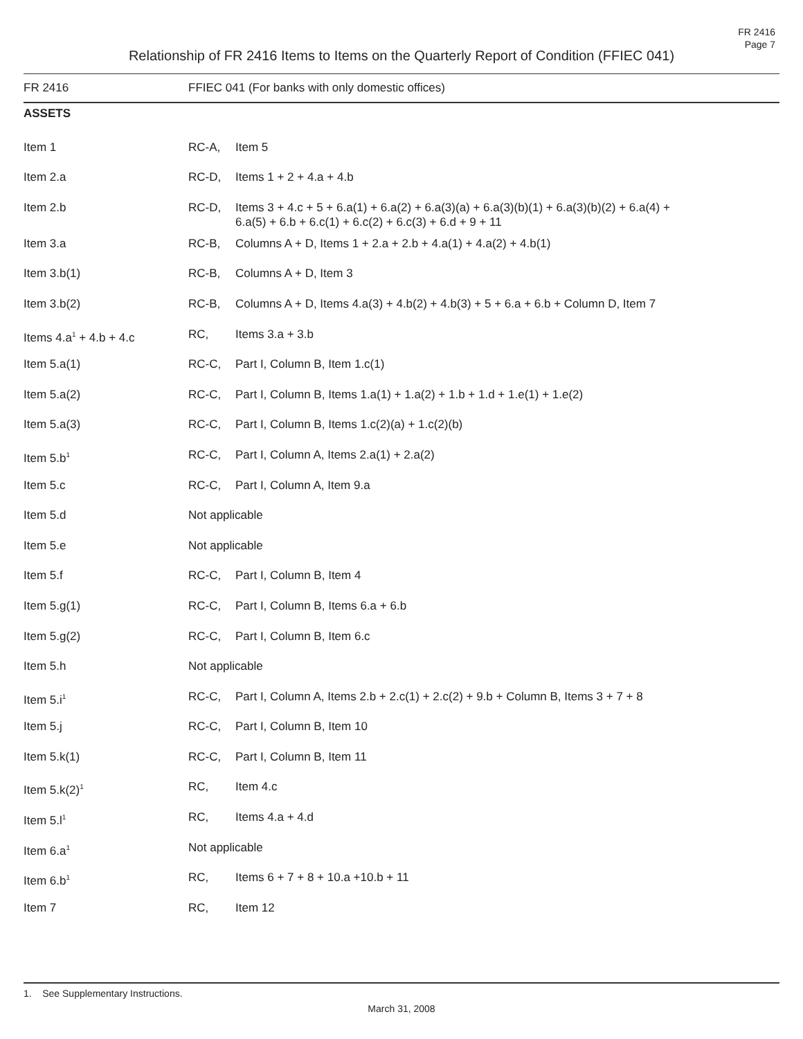FR 2416
Page 7
Relationship of FR 2416 Items to Items on the Quarterly Report of Condition (FFIEC 041)
| FR 2416 | FFIEC 041 (For banks with only domestic offices) | |
| --- | --- | --- |
| ASSETS | | |
| Item 1 | RC-A, | Item 5 |
| Item 2.a | RC-D, | Items 1 + 2 + 4.a + 4.b |
| Item 2.b | RC-D, | Items 3 + 4.c + 5 + 6.a(1) + 6.a(2) + 6.a(3)(a) + 6.a(3)(b)(1) + 6.a(3)(b)(2) + 6.a(4) + 6.a(5) + 6.b + 6.c(1) + 6.c(2) + 6.c(3) + 6.d + 9 + 11 |
| Item 3.a | RC-B, | Columns A + D, Items 1 + 2.a + 2.b + 4.a(1) + 4.a(2) + 4.b(1) |
| Item 3.b(1) | RC-B, | Columns A + D, Item 3 |
| Item 3.b(2) | RC-B, | Columns A + D, Items 4.a(3) + 4.b(2) + 4.b(3) + 5 + 6.a + 6.b + Column D, Item 7 |
| Items 4.a<sup>1</sup> + 4.b + 4.c | RC, | Items 3.a + 3.b |
| Item 5.a(1) | RC-C, | Part I, Column B, Item 1.c(1) |
| Item 5.a(2) | RC-C, | Part I, Column B, Items 1.a(1) + 1.a(2) + 1.b + 1.d + 1.e(1) + 1.e(2) |
| Item 5.a(3) | RC-C, | Part I, Column B, Items 1.c(2)(a) + 1.c(2)(b) |
| Item 5.b<sup>1</sup> | RC-C, | Part I, Column A, Items 2.a(1) + 2.a(2) |
| Item 5.c | RC-C, | Part I, Column A, Item 9.a |
| Item 5.d | Not applicable | |
| Item 5.e | Not applicable | |
| Item 5.f | RC-C, | Part I, Column B, Item 4 |
| Item 5.g(1) | RC-C, | Part I, Column B, Items 6.a + 6.b |
| Item 5.g(2) | RC-C, | Part I, Column B, Item 6.c |
| Item 5.h | Not applicable | |
| Item 5.i<sup>1</sup> | RC-C, | Part I, Column A, Items 2.b + 2.c(1) + 2.c(2) + 9.b + Column B, Items 3 + 7 + 8 |
| Item 5.j | RC-C, | Part I, Column B, Item 10 |
| Item 5.k(1) | RC-C, | Part I, Column B, Item 11 |
| Item 5.k(2)<sup>1</sup> | RC, | Item 4.c |
| Item 5.l<sup>1</sup> | RC, | Items 4.a + 4.d |
| Item 6.a<sup>1</sup> | Not applicable | |
| Item 6.b<sup>1</sup> | RC, | Items 6 + 7 + 8 + 10.a +10.b + 11 |
| Item 7 | RC, | Item 12 |
1. See Supplementary Instructions.
March 31, 2008